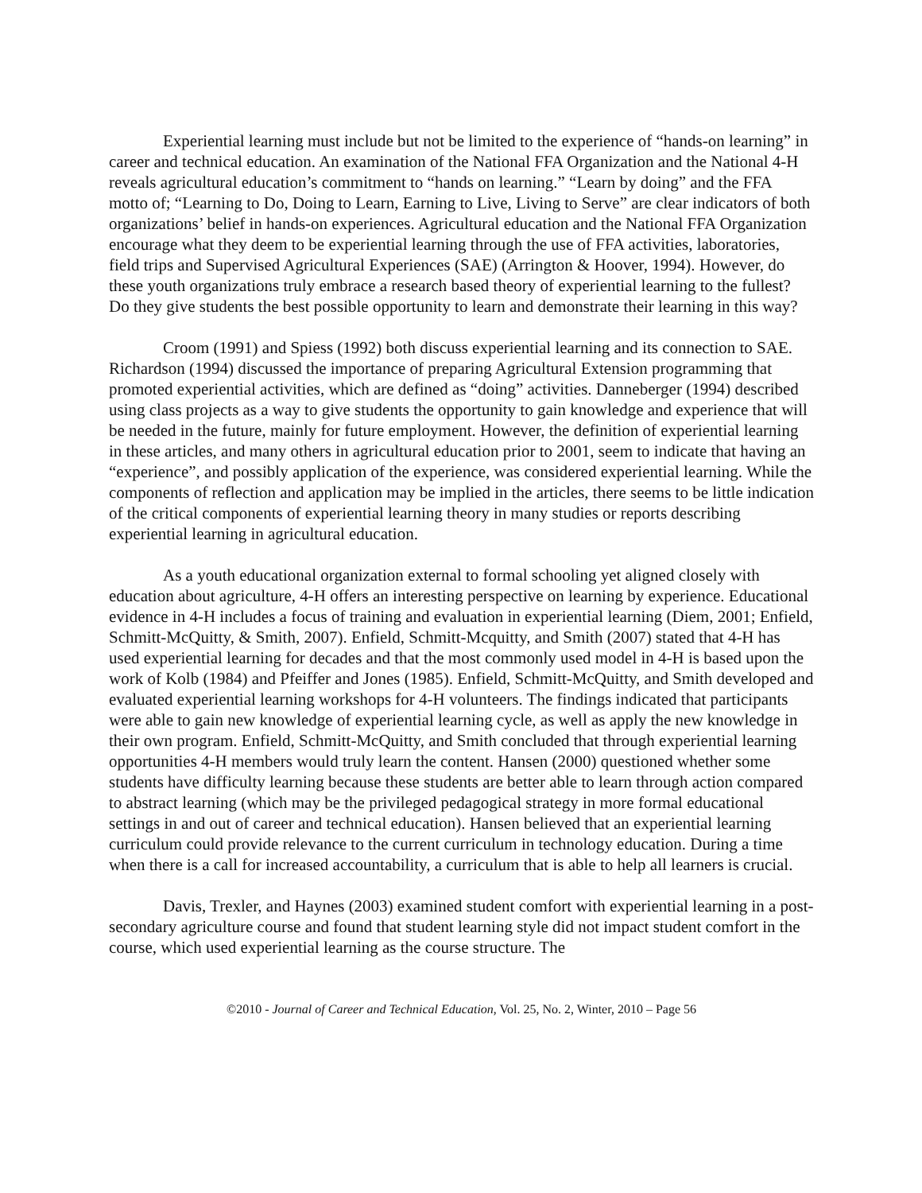Experiential learning must include but not be limited to the experience of “hands-on learning” in career and technical education. An examination of the National FFA Organization and the National 4-H reveals agricultural education’s commitment to “hands on learning.” “Learn by doing” and the FFA motto of; “Learning to Do, Doing to Learn, Earning to Live, Living to Serve” are clear indicators of both organizations’ belief in hands-on experiences. Agricultural education and the National FFA Organization encourage what they deem to be experiential learning through the use of FFA activities, laboratories, field trips and Supervised Agricultural Experiences (SAE) (Arrington & Hoover, 1994). However, do these youth organizations truly embrace a research based theory of experiential learning to the fullest? Do they give students the best possible opportunity to learn and demonstrate their learning in this way?
Croom (1991) and Spiess (1992) both discuss experiential learning and its connection to SAE. Richardson (1994) discussed the importance of preparing Agricultural Extension programming that promoted experiential activities, which are defined as “doing” activities. Danneberger (1994) described using class projects as a way to give students the opportunity to gain knowledge and experience that will be needed in the future, mainly for future employment. However, the definition of experiential learning in these articles, and many others in agricultural education prior to 2001, seem to indicate that having an “experience”, and possibly application of the experience, was considered experiential learning. While the components of reflection and application may be implied in the articles, there seems to be little indication of the critical components of experiential learning theory in many studies or reports describing experiential learning in agricultural education.
As a youth educational organization external to formal schooling yet aligned closely with education about agriculture, 4-H offers an interesting perspective on learning by experience. Educational evidence in 4-H includes a focus of training and evaluation in experiential learning (Diem, 2001; Enfield, Schmitt-McQuitty, & Smith, 2007). Enfield, Schmitt-Mcquitty, and Smith (2007) stated that 4-H has used experiential learning for decades and that the most commonly used model in 4-H is based upon the work of Kolb (1984) and Pfeiffer and Jones (1985). Enfield, Schmitt-McQuitty, and Smith developed and evaluated experiential learning workshops for 4-H volunteers. The findings indicated that participants were able to gain new knowledge of experiential learning cycle, as well as apply the new knowledge in their own program. Enfield, Schmitt-McQuitty, and Smith concluded that through experiential learning opportunities 4-H members would truly learn the content. Hansen (2000) questioned whether some students have difficulty learning because these students are better able to learn through action compared to abstract learning (which may be the privileged pedagogical strategy in more formal educational settings in and out of career and technical education). Hansen believed that an experiential learning curriculum could provide relevance to the current curriculum in technology education. During a time when there is a call for increased accountability, a curriculum that is able to help all learners is crucial.
Davis, Trexler, and Haynes (2003) examined student comfort with experiential learning in a post-secondary agriculture course and found that student learning style did not impact student comfort in the course, which used experiential learning as the course structure. The
©2010 - Journal of Career and Technical Education, Vol. 25, No. 2, Winter, 2010 – Page 56